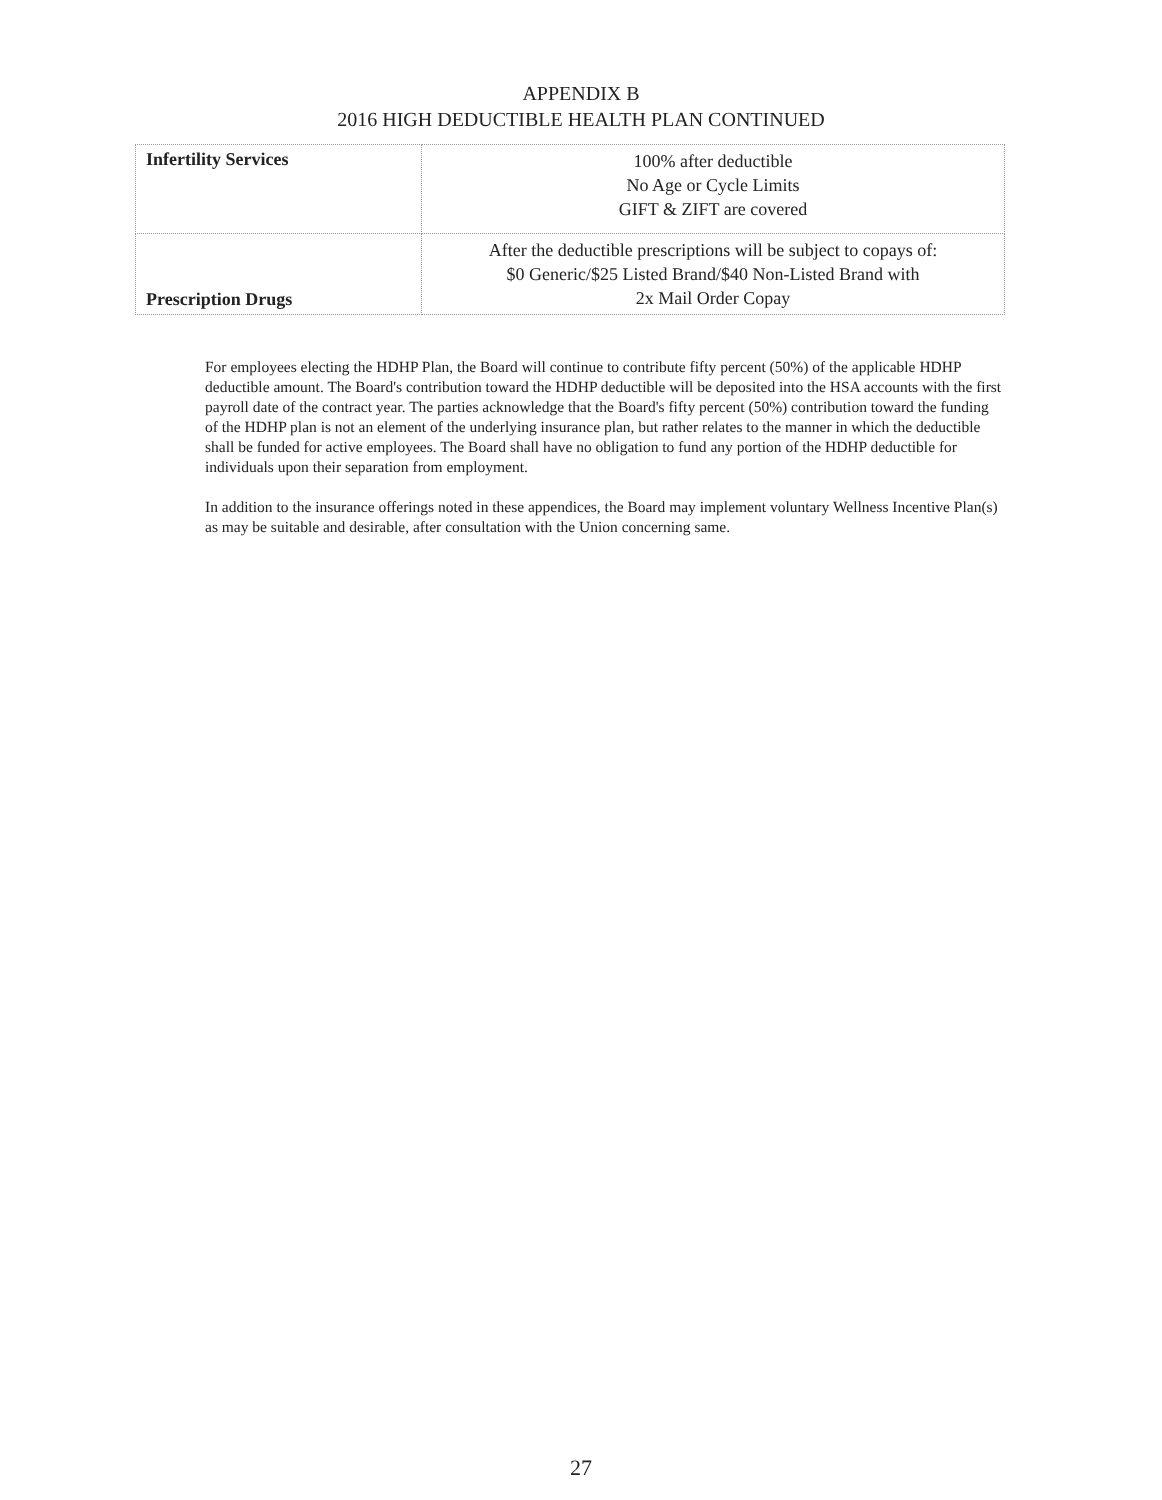APPENDIX B
2016 HIGH DEDUCTIBLE HEALTH PLAN CONTINUED
| Infertility Services | 100% after deductible No Age or Cycle Limits GIFT & ZIFT are covered |
| Prescription Drugs | After the deductible prescriptions will be subject to copays of: $0 Generic/$25 Listed Brand/$40 Non-Listed Brand with 2x Mail Order Copay |
For employees electing the HDHP Plan, the Board will continue to contribute fifty percent (50%) of the applicable HDHP deductible amount. The Board's contribution toward the HDHP deductible will be deposited into the HSA accounts with the first payroll date of the contract year. The parties acknowledge that the Board's fifty percent (50%) contribution toward the funding of the HDHP plan is not an element of the underlying insurance plan, but rather relates to the manner in which the deductible shall be funded for active employees. The Board shall have no obligation to fund any portion of the HDHP deductible for individuals upon their separation from employment.
In addition to the insurance offerings noted in these appendices, the Board may implement voluntary Wellness Incentive Plan(s) as may be suitable and desirable, after consultation with the Union concerning same.
27